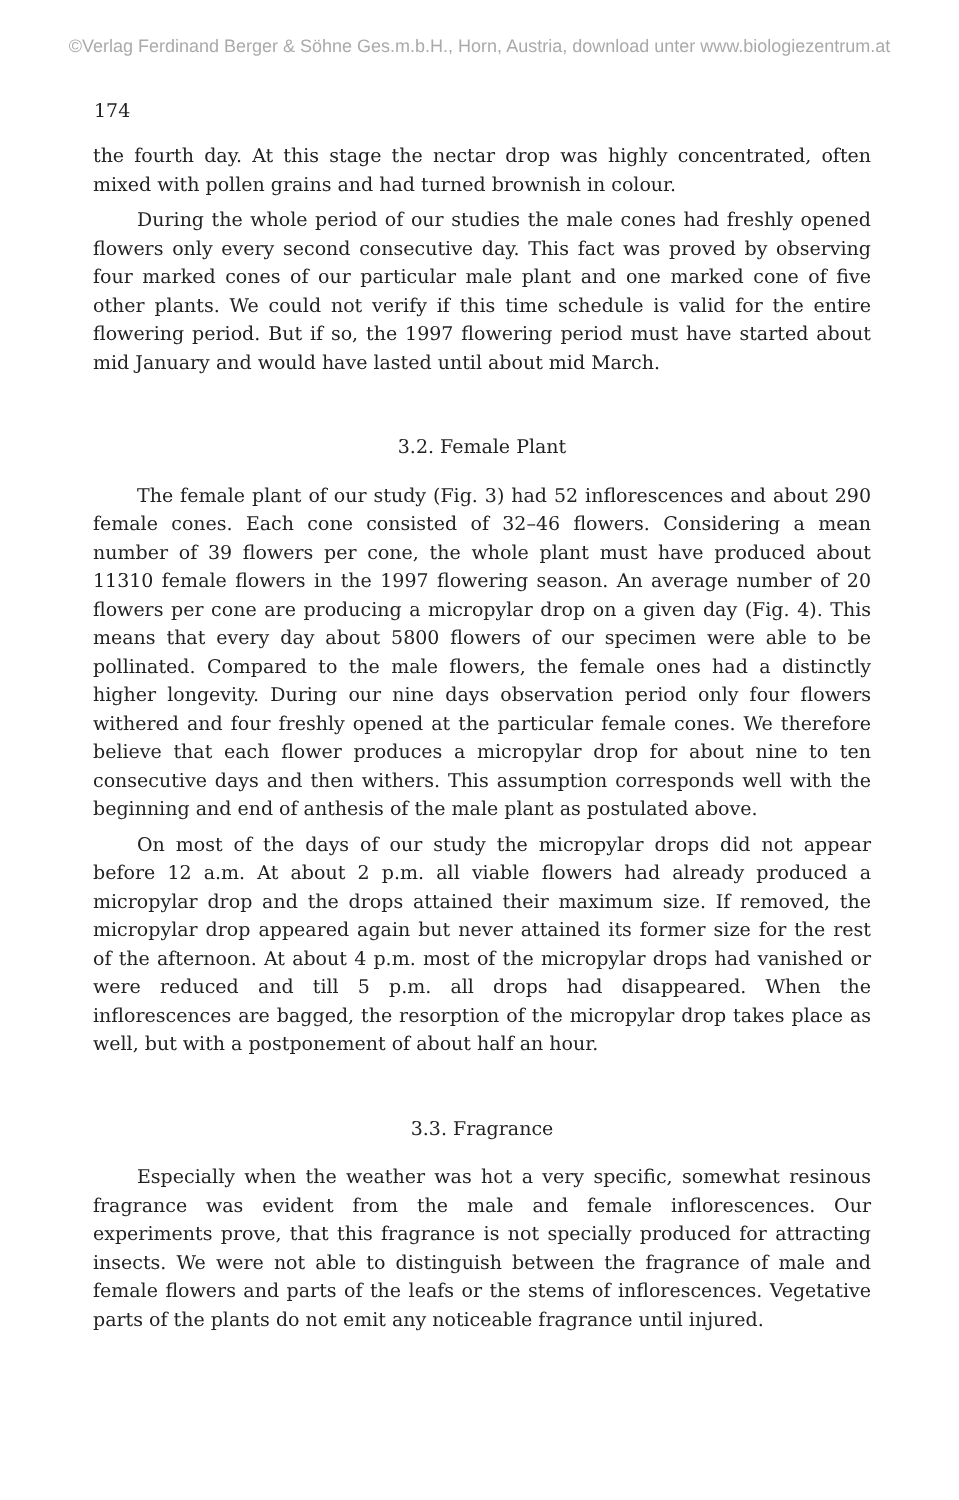©Verlag Ferdinand Berger & Söhne Ges.m.b.H., Horn, Austria, download unter www.biologiezentrum.at
174
the fourth day. At this stage the nectar drop was highly concentrated, often mixed with pollen grains and had turned brownish in colour.
During the whole period of our studies the male cones had freshly opened flowers only every second consecutive day. This fact was proved by observing four marked cones of our particular male plant and one marked cone of five other plants. We could not verify if this time schedule is valid for the entire flowering period. But if so, the 1997 flowering period must have started about mid January and would have lasted until about mid March.
3.2. Female Plant
The female plant of our study (Fig. 3) had 52 inflorescences and about 290 female cones. Each cone consisted of 32–46 flowers. Considering a mean number of 39 flowers per cone, the whole plant must have produced about 11310 female flowers in the 1997 flowering season. An average number of 20 flowers per cone are producing a micropylar drop on a given day (Fig. 4). This means that every day about 5800 flowers of our specimen were able to be pollinated. Compared to the male flowers, the female ones had a distinctly higher longevity. During our nine days observation period only four flowers withered and four freshly opened at the particular female cones. We therefore believe that each flower produces a micropylar drop for about nine to ten consecutive days and then withers. This assumption corresponds well with the beginning and end of anthesis of the male plant as postulated above.
On most of the days of our study the micropylar drops did not appear before 12 a.m. At about 2 p.m. all viable flowers had already produced a micropylar drop and the drops attained their maximum size. If removed, the micropylar drop appeared again but never attained its former size for the rest of the afternoon. At about 4 p.m. most of the micropylar drops had vanished or were reduced and till 5 p.m. all drops had disappeared. When the inflorescences are bagged, the resorption of the micropylar drop takes place as well, but with a postponement of about half an hour.
3.3. Fragrance
Especially when the weather was hot a very specific, somewhat resinous fragrance was evident from the male and female inflorescences. Our experiments prove, that this fragrance is not specially produced for attracting insects. We were not able to distinguish between the fragrance of male and female flowers and parts of the leafs or the stems of inflorescences. Vegetative parts of the plants do not emit any noticeable fragrance until injured.